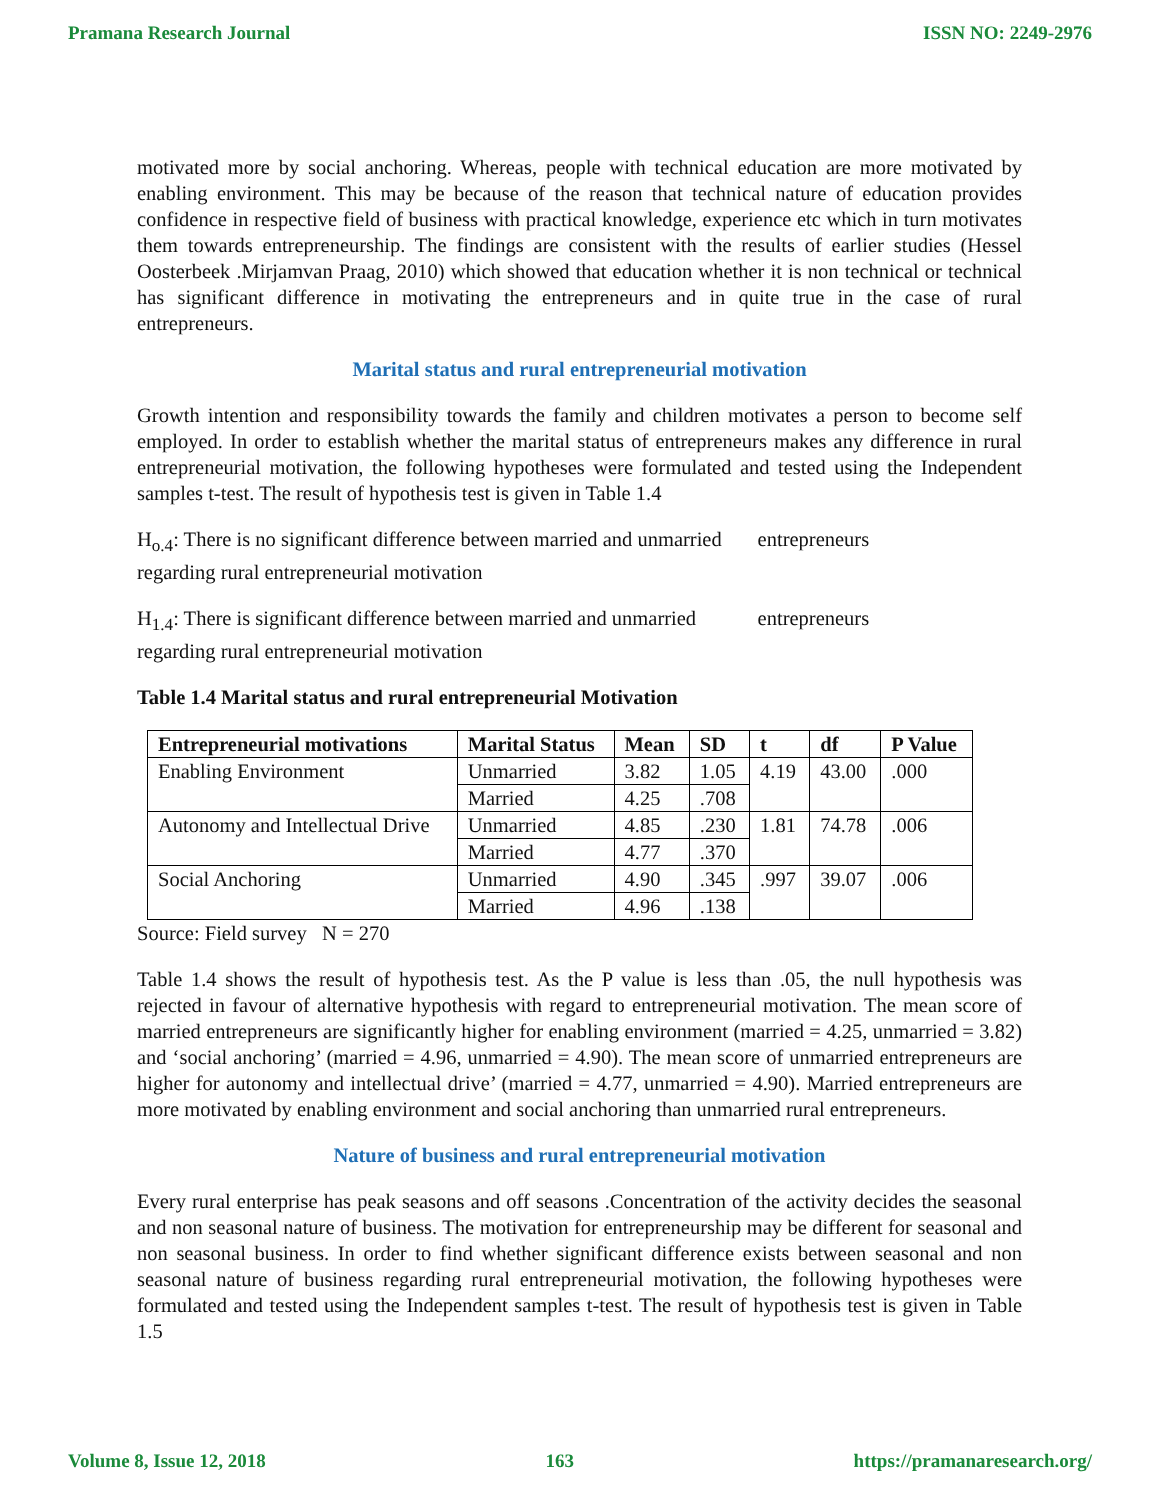Pramana Research Journal ISSN NO: 2249-2976
motivated more by social anchoring. Whereas, people with technical education are more motivated by enabling environment. This may be because of the reason that technical nature of education provides confidence in respective field of business with practical knowledge, experience etc which in turn motivates them towards entrepreneurship. The findings are consistent with the results of earlier studies (Hessel Oosterbeek .Mirjamvan Praag, 2010) which showed that education whether it is non technical or technical has significant difference in motivating the entrepreneurs and in quite true in the case of rural entrepreneurs.
Marital status and rural entrepreneurial motivation
Growth intention and responsibility towards the family and children motivates a person to become self employed. In order to establish whether the marital status of entrepreneurs makes any difference in rural entrepreneurial motivation, the following hypotheses were formulated and tested using the Independent samples t-test. The result of hypothesis test is given in Table 1.4
H<sub>o.4</sub>: There is no significant difference between married and unmarried entrepreneurs
regarding rural entrepreneurial motivation
H<sub>1.4</sub>: There is significant difference between married and unmarried entrepreneurs
regarding rural entrepreneurial motivation
Table 1.4 Marital status and rural entrepreneurial Motivation
| Entrepreneurial motivations | Marital Status | Mean | SD | t | df | P Value |
| --- | --- | --- | --- | --- | --- | --- |
| Enabling Environment | Unmarried | 3.82 | 1.05 | 4.19 | 43.00 | .000 |
| | Married | 4.25 | .708 | | | |
| Autonomy and Intellectual Drive | Unmarried | 4.85 | .230 | 1.81 | 74.78 | .006 |
| | Married | 4.77 | .370 | | | |
| Social Anchoring | Unmarried | 4.90 | .345 | .997 | 39.07 | .006 |
| | Married | 4.96 | .138 | | | |
Source: Field survey N = 270
Table 1.4 shows the result of hypothesis test. As the P value is less than .05, the null hypothesis was rejected in favour of alternative hypothesis with regard to entrepreneurial motivation. The mean score of married entrepreneurs are significantly higher for enabling environment (married = 4.25, unmarried = 3.82) and ‘social anchoring’ (married = 4.96, unmarried = 4.90). The mean score of unmarried entrepreneurs are higher for autonomy and intellectual drive’ (married = 4.77, unmarried = 4.90). Married entrepreneurs are more motivated by enabling environment and social anchoring than unmarried rural entrepreneurs.
Nature of business and rural entrepreneurial motivation
Every rural enterprise has peak seasons and off seasons .Concentration of the activity decides the seasonal and non seasonal nature of business. The motivation for entrepreneurship may be different for seasonal and non seasonal business. In order to find whether significant difference exists between seasonal and non seasonal nature of business regarding rural entrepreneurial motivation, the following hypotheses were formulated and tested using the Independent samples t-test. The result of hypothesis test is given in Table 1.5
Volume 8, Issue 12, 2018 163 https://pramanaresearch.org/